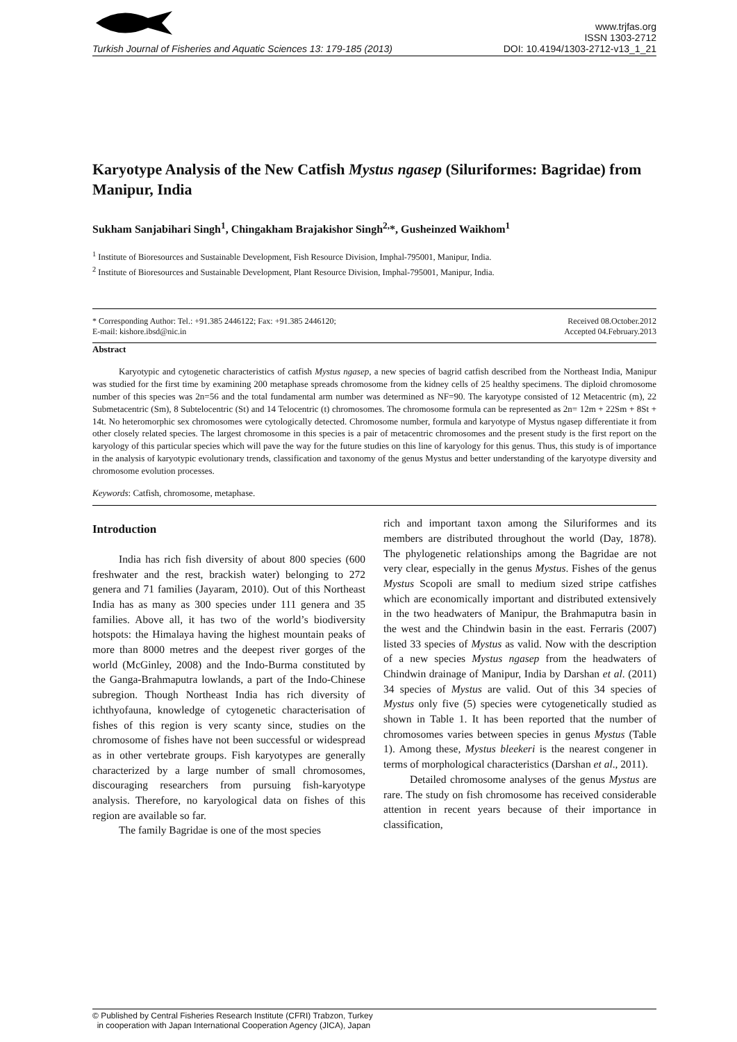www.trjfas.org
ISSN 1303-2712
Turkish Journal of Fisheries and Aquatic Sciences 13: 179-185 (2013) DOI: 10.4194/1303-2712-v13_1_21
Karyotype Analysis of the New Catfish Mystus ngasep (Siluriformes: Bagridae) from Manipur, India
Sukham Sanjabihari Singh<sup>1</sup>, Chingakham Brajakishor Singh<sup>2,</sup>*, Gusheinzed Waikhom<sup>1</sup>
<sup>1</sup> Institute of Bioresources and Sustainable Development, Fish Resource Division, Imphal-795001, Manipur, India.
<sup>2</sup> Institute of Bioresources and Sustainable Development, Plant Resource Division, Imphal-795001, Manipur, India.
* Corresponding Author: Tel.: +91.385 2446122; Fax: +91.385 2446120;
E-mail: kishore.ibsd@nic.in
Received 08.October.2012
Accepted 04.February.2013
Abstract
Karyotypic and cytogenetic characteristics of catfish Mystus ngasep, a new species of bagrid catfish described from the Northeast India, Manipur was studied for the first time by examining 200 metaphase spreads chromosome from the kidney cells of 25 healthy specimens. The diploid chromosome number of this species was 2n=56 and the total fundamental arm number was determined as NF=90. The karyotype consisted of 12 Metacentric (m), 22 Submetacentric (Sm), 8 Subtelocentric (St) and 14 Telocentric (t) chromosomes. The chromosome formula can be represented as 2n= 12m + 22Sm + 8St + 14t. No heteromorphic sex chromosomes were cytologically detected. Chromosome number, formula and karyotype of Mystus ngasep differentiate it from other closely related species. The largest chromosome in this species is a pair of metacentric chromosomes and the present study is the first report on the karyology of this particular species which will pave the way for the future studies on this line of karyology for this genus. Thus, this study is of importance in the analysis of karyotypic evolutionary trends, classification and taxonomy of the genus Mystus and better understanding of the karyotype diversity and chromosome evolution processes.
Keywords: Catfish, chromosome, metaphase.
Introduction
India has rich fish diversity of about 800 species (600 freshwater and the rest, brackish water) belonging to 272 genera and 71 families (Jayaram, 2010). Out of this Northeast India has as many as 300 species under 111 genera and 35 families. Above all, it has two of the world’s biodiversity hotspots: the Himalaya having the highest mountain peaks of more than 8000 metres and the deepest river gorges of the world (McGinley, 2008) and the Indo-Burma constituted by the Ganga-Brahmaputra lowlands, a part of the Indo-Chinese subregion. Though Northeast India has rich diversity of ichthyofauna, knowledge of cytogenetic characterisation of fishes of this region is very scanty since, studies on the chromosome of fishes have not been successful or widespread as in other vertebrate groups. Fish karyotypes are generally characterized by a large number of small chromosomes, discouraging researchers from pursuing fish-karyotype analysis. Therefore, no karyological data on fishes of this region are available so far.
The family Bagridae is one of the most species
rich and important taxon among the Siluriformes and its members are distributed throughout the world (Day, 1878). The phylogenetic relationships among the Bagridae are not very clear, especially in the genus Mystus. Fishes of the genus Mystus Scopoli are small to medium sized stripe catfishes which are economically important and distributed extensively in the two headwaters of Manipur, the Brahmaputra basin in the west and the Chindwin basin in the east. Ferraris (2007) listed 33 species of Mystus as valid. Now with the description of a new species Mystus ngasep from the headwaters of Chindwin drainage of Manipur, India by Darshan et al. (2011) 34 species of Mystus are valid. Out of this 34 species of Mystus only five (5) species were cytogenetically studied as shown in Table 1. It has been reported that the number of chromosomes varies between species in genus Mystus (Table 1). Among these, Mystus bleekeri is the nearest congener in terms of morphological characteristics (Darshan et al., 2011).
Detailed chromosome analyses of the genus Mystus are rare. The study on fish chromosome has received considerable attention in recent years because of their importance in classification,
© Published by Central Fisheries Research Institute (CFRI) Trabzon, Turkey
in cooperation with Japan International Cooperation Agency (JICA), Japan